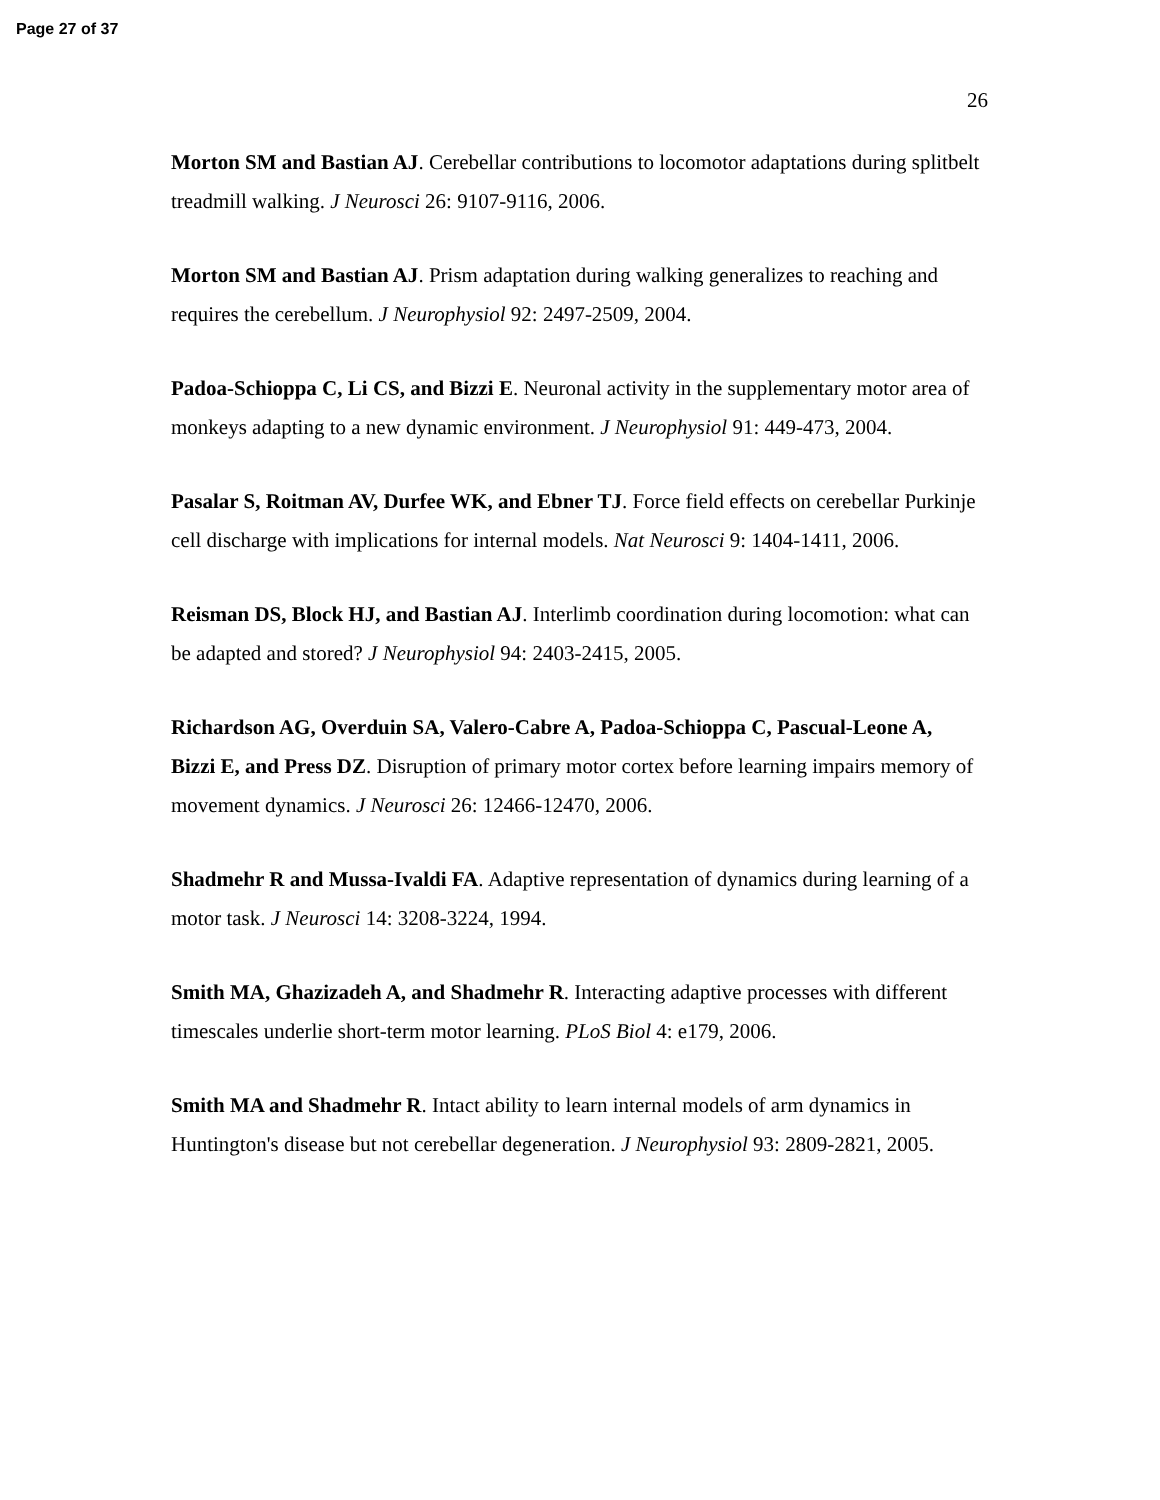Page 27 of 37
26
Morton SM and Bastian AJ. Cerebellar contributions to locomotor adaptations during splitbelt treadmill walking. J Neurosci 26: 9107-9116, 2006.
Morton SM and Bastian AJ. Prism adaptation during walking generalizes to reaching and requires the cerebellum. J Neurophysiol 92: 2497-2509, 2004.
Padoa-Schioppa C, Li CS, and Bizzi E. Neuronal activity in the supplementary motor area of monkeys adapting to a new dynamic environment. J Neurophysiol 91: 449-473, 2004.
Pasalar S, Roitman AV, Durfee WK, and Ebner TJ. Force field effects on cerebellar Purkinje cell discharge with implications for internal models. Nat Neurosci 9: 1404-1411, 2006.
Reisman DS, Block HJ, and Bastian AJ. Interlimb coordination during locomotion: what can be adapted and stored? J Neurophysiol 94: 2403-2415, 2005.
Richardson AG, Overduin SA, Valero-Cabre A, Padoa-Schioppa C, Pascual-Leone A, Bizzi E, and Press DZ. Disruption of primary motor cortex before learning impairs memory of movement dynamics. J Neurosci 26: 12466-12470, 2006.
Shadmehr R and Mussa-Ivaldi FA. Adaptive representation of dynamics during learning of a motor task. J Neurosci 14: 3208-3224, 1994.
Smith MA, Ghazizadeh A, and Shadmehr R. Interacting adaptive processes with different timescales underlie short-term motor learning. PLoS Biol 4: e179, 2006.
Smith MA and Shadmehr R. Intact ability to learn internal models of arm dynamics in Huntington's disease but not cerebellar degeneration. J Neurophysiol 93: 2809-2821, 2005.